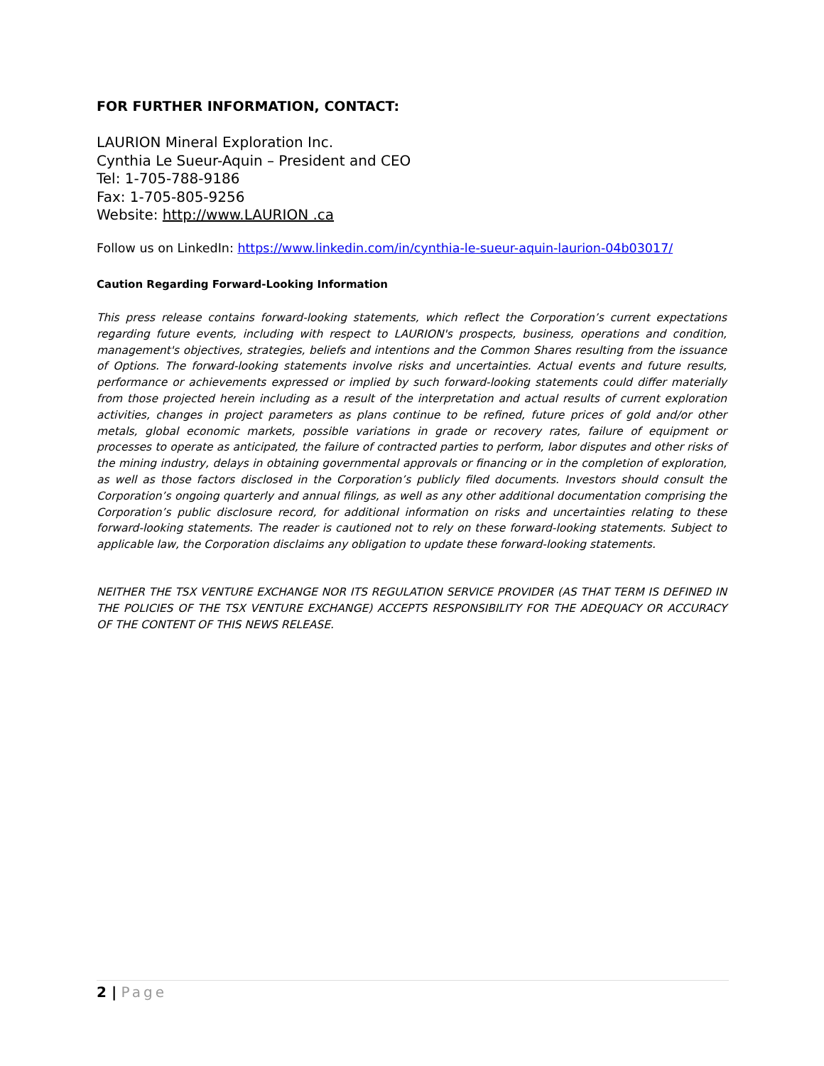FOR FURTHER INFORMATION, CONTACT:
LAURION Mineral Exploration Inc.
Cynthia Le Sueur-Aquin – President and CEO
Tel: 1-705-788-9186
Fax: 1-705-805-9256
Website: http://www.LAURION .ca
Follow us on LinkedIn: https://www.linkedin.com/in/cynthia-le-sueur-aquin-laurion-04b03017/
Caution Regarding Forward-Looking Information
This press release contains forward-looking statements, which reflect the Corporation’s current expectations regarding future events, including with respect to LAURION's prospects, business, operations and condition, management's objectives, strategies, beliefs and intentions and the Common Shares resulting from the issuance of Options. The forward-looking statements involve risks and uncertainties. Actual events and future results, performance or achievements expressed or implied by such forward-looking statements could differ materially from those projected herein including as a result of the interpretation and actual results of current exploration activities, changes in project parameters as plans continue to be refined, future prices of gold and/or other metals, global economic markets, possible variations in grade or recovery rates, failure of equipment or processes to operate as anticipated, the failure of contracted parties to perform, labor disputes and other risks of the mining industry, delays in obtaining governmental approvals or financing or in the completion of exploration, as well as those factors disclosed in the Corporation’s publicly filed documents. Investors should consult the Corporation’s ongoing quarterly and annual filings, as well as any other additional documentation comprising the Corporation’s public disclosure record, for additional information on risks and uncertainties relating to these forward-looking statements. The reader is cautioned not to rely on these forward-looking statements. Subject to applicable law, the Corporation disclaims any obligation to update these forward-looking statements.
NEITHER THE TSX VENTURE EXCHANGE NOR ITS REGULATION SERVICE PROVIDER (AS THAT TERM IS DEFINED IN THE POLICIES OF THE TSX VENTURE EXCHANGE) ACCEPTS RESPONSIBILITY FOR THE ADEQUACY OR ACCURACY OF THE CONTENT OF THIS NEWS RELEASE.
2 | Page